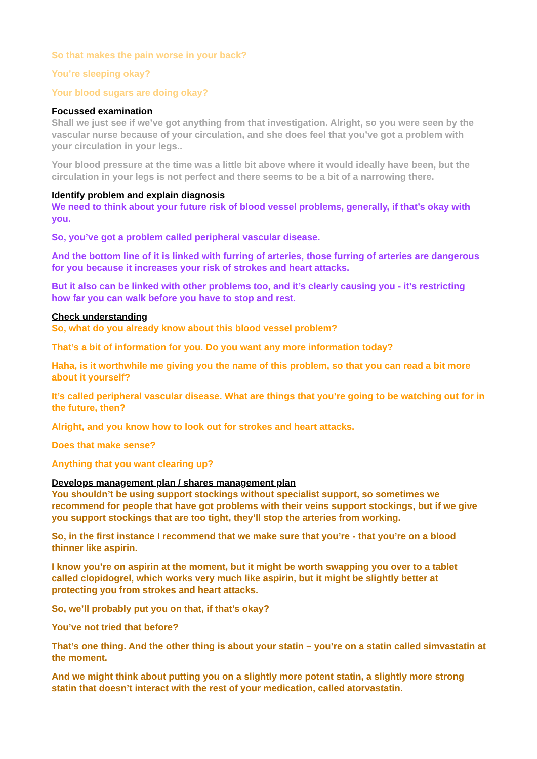So that makes the pain worse in your back?
You’re sleeping okay?
Your blood sugars are doing okay?
Focussed examination
Shall we just see if we’ve got anything from that investigation. Alright, so you were seen by the vascular nurse because of your circulation, and she does feel that you’ve got a problem with your circulation in your legs..
Your blood pressure at the time was a little bit above where it would ideally have been, but the circulation in your legs is not perfect and there seems to be a bit of a narrowing there.
Identify problem and explain diagnosis
We need to think about your future risk of blood vessel problems, generally, if that’s okay with you.
So, you’ve got a problem called peripheral vascular disease.
And the bottom line of it is linked with furring of arteries, those furring of arteries are dangerous for you because it increases your risk of strokes and heart attacks.
But it also can be linked with other problems too, and it’s clearly causing you - it’s restricting how far you can walk before you have to stop and rest.
Check understanding
So, what do you already know about this blood vessel problem?
That’s a bit of information for you. Do you want any more information today?
Haha, is it worthwhile me giving you the name of this problem, so that you can read a bit more about it yourself?
It’s called peripheral vascular disease. What are things that you’re going to be watching out for in the future, then?
Alright, and you know how to look out for strokes and heart attacks.
Does that make sense?
Anything that you want clearing up?
Develops management plan / shares management plan
You shouldn’t be using support stockings without specialist support, so sometimes we recommend for people that have got problems with their veins support stockings, but if we give you support stockings that are too tight, they’ll stop the arteries from working.
So, in the first instance I recommend that we make sure that you’re - that you’re on a blood thinner like aspirin.
I know you’re on aspirin at the moment, but it might be worth swapping you over to a tablet called clopidogrel, which works very much like aspirin, but it might be slightly better at protecting you from strokes and heart attacks.
So, we’ll probably put you on that, if that’s okay?
You’ve not tried that before?
That’s one thing. And the other thing is about your statin – you’re on a statin called simvastatin at the moment.
And we might think about putting you on a slightly more potent statin, a slightly more strong statin that doesn’t interact with the rest of your medication, called atorvastatin.